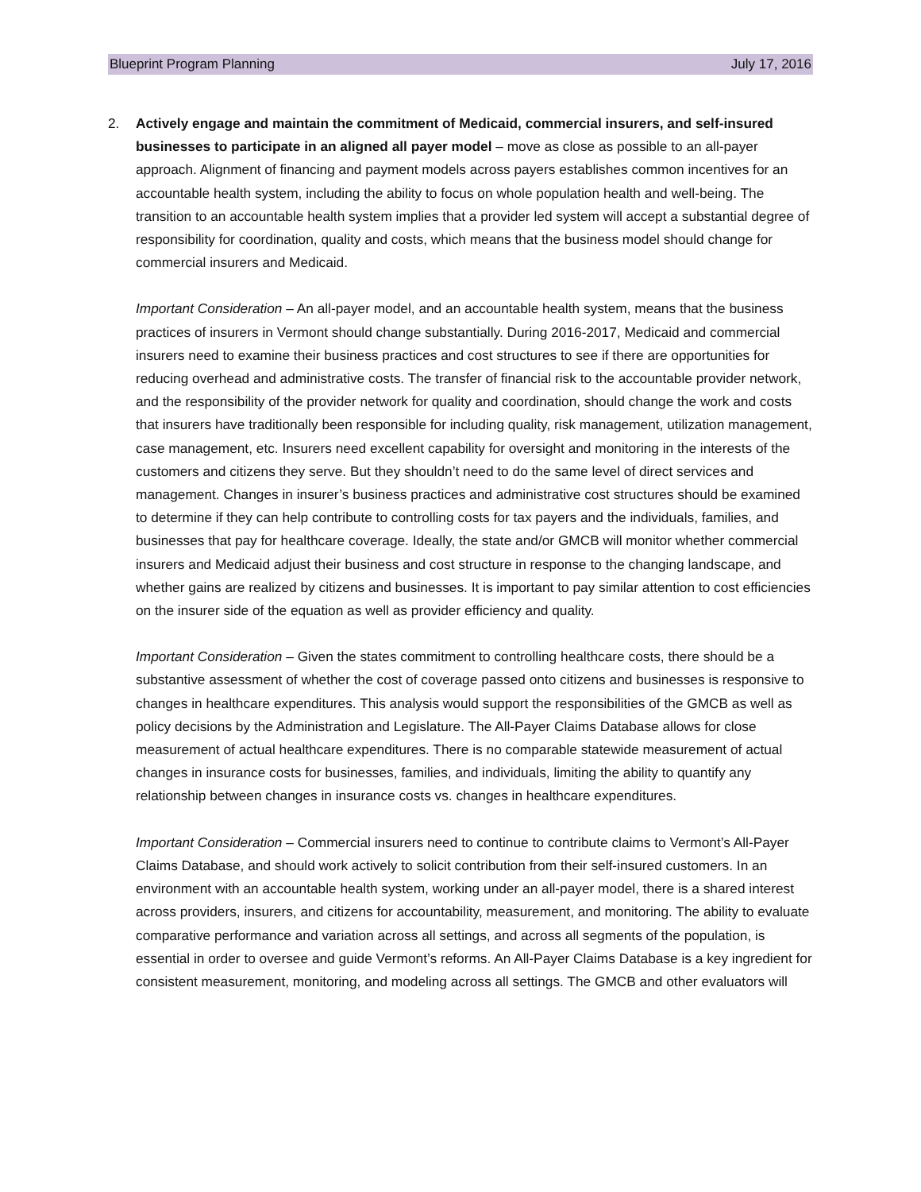Blueprint Program Planning July 17, 2016
2. Actively engage and maintain the commitment of Medicaid, commercial insurers, and self-insured businesses to participate in an aligned all payer model – move as close as possible to an all-payer approach. Alignment of financing and payment models across payers establishes common incentives for an accountable health system, including the ability to focus on whole population health and well-being. The transition to an accountable health system implies that a provider led system will accept a substantial degree of responsibility for coordination, quality and costs, which means that the business model should change for commercial insurers and Medicaid.
Important Consideration – An all-payer model, and an accountable health system, means that the business practices of insurers in Vermont should change substantially. During 2016-2017, Medicaid and commercial insurers need to examine their business practices and cost structures to see if there are opportunities for reducing overhead and administrative costs. The transfer of financial risk to the accountable provider network, and the responsibility of the provider network for quality and coordination, should change the work and costs that insurers have traditionally been responsible for including quality, risk management, utilization management, case management, etc. Insurers need excellent capability for oversight and monitoring in the interests of the customers and citizens they serve. But they shouldn’t need to do the same level of direct services and management. Changes in insurer’s business practices and administrative cost structures should be examined to determine if they can help contribute to controlling costs for tax payers and the individuals, families, and businesses that pay for healthcare coverage. Ideally, the state and/or GMCB will monitor whether commercial insurers and Medicaid adjust their business and cost structure in response to the changing landscape, and whether gains are realized by citizens and businesses. It is important to pay similar attention to cost efficiencies on the insurer side of the equation as well as provider efficiency and quality.
Important Consideration – Given the states commitment to controlling healthcare costs, there should be a substantive assessment of whether the cost of coverage passed onto citizens and businesses is responsive to changes in healthcare expenditures. This analysis would support the responsibilities of the GMCB as well as policy decisions by the Administration and Legislature. The All-Payer Claims Database allows for close measurement of actual healthcare expenditures. There is no comparable statewide measurement of actual changes in insurance costs for businesses, families, and individuals, limiting the ability to quantify any relationship between changes in insurance costs vs. changes in healthcare expenditures.
Important Consideration – Commercial insurers need to continue to contribute claims to Vermont’s All-Payer Claims Database, and should work actively to solicit contribution from their self-insured customers. In an environment with an accountable health system, working under an all-payer model, there is a shared interest across providers, insurers, and citizens for accountability, measurement, and monitoring. The ability to evaluate comparative performance and variation across all settings, and across all segments of the population, is essential in order to oversee and guide Vermont’s reforms. An All-Payer Claims Database is a key ingredient for consistent measurement, monitoring, and modeling across all settings. The GMCB and other evaluators will